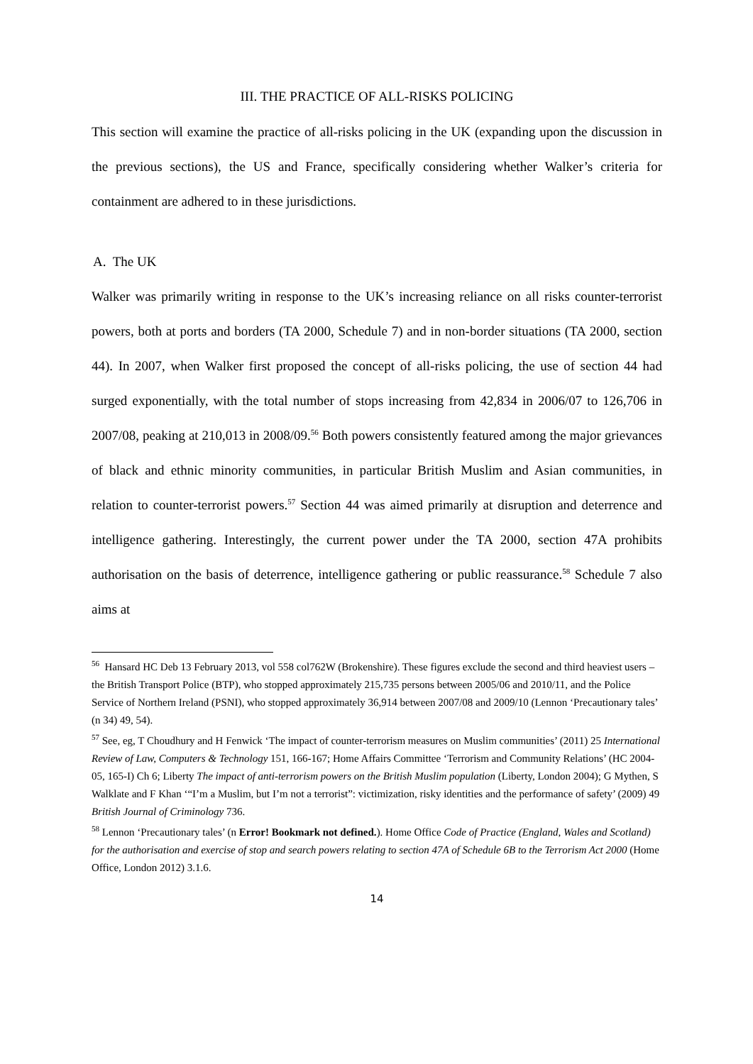III. THE PRACTICE OF ALL-RISKS POLICING
This section will examine the practice of all-risks policing in the UK (expanding upon the discussion in the previous sections), the US and France, specifically considering whether Walker’s criteria for containment are adhered to in these jurisdictions.
A. The UK
Walker was primarily writing in response to the UK’s increasing reliance on all risks counter-terrorist powers, both at ports and borders (TA 2000, Schedule 7) and in non-border situations (TA 2000, section 44). In 2007, when Walker first proposed the concept of all-risks policing, the use of section 44 had surged exponentially, with the total number of stops increasing from 42,834 in 2006/07 to 126,706 in 2007/08, peaking at 210,013 in 2008/09.<sup>56</sup> Both powers consistently featured among the major grievances of black and ethnic minority communities, in particular British Muslim and Asian communities, in relation to counter-terrorist powers.<sup>57</sup> Section 44 was aimed primarily at disruption and deterrence and intelligence gathering. Interestingly, the current power under the TA 2000, section 47A prohibits authorisation on the basis of deterrence, intelligence gathering or public reassurance.<sup>58</sup> Schedule 7 also aims at
<sup>56</sup> Hansard HC Deb 13 February 2013, vol 558 col762W (Brokenshire). These figures exclude the second and third heaviest users – the British Transport Police (BTP), who stopped approximately 215,735 persons between 2005/06 and 2010/11, and the Police Service of Northern Ireland (PSNI), who stopped approximately 36,914 between 2007/08 and 2009/10 (Lennon ‘Precautionary tales’ (n 34) 49, 54).
<sup>57</sup> See, eg, T Choudhury and H Fenwick ‘The impact of counter-terrorism measures on Muslim communities’ (2011) 25 International Review of Law, Computers & Technology 151, 166-167; Home Affairs Committee ‘Terrorism and Community Relations’ (HC 2004-05, 165-I) Ch 6; Liberty The impact of anti-terrorism powers on the British Muslim population (Liberty, London 2004); G Mythen, S Walklate and F Khan ‘“I’m a Muslim, but I’m not a terrorist”: victimization, risky identities and the performance of safety’ (2009) 49 British Journal of Criminology 736.
<sup>58</sup> Lennon ‘Precautionary tales’ (n Error! Bookmark not defined.). Home Office Code of Practice (England, Wales and Scotland) for the authorisation and exercise of stop and search powers relating to section 47A of Schedule 6B to the Terrorism Act 2000 (Home Office, London 2012) 3.1.6.
14